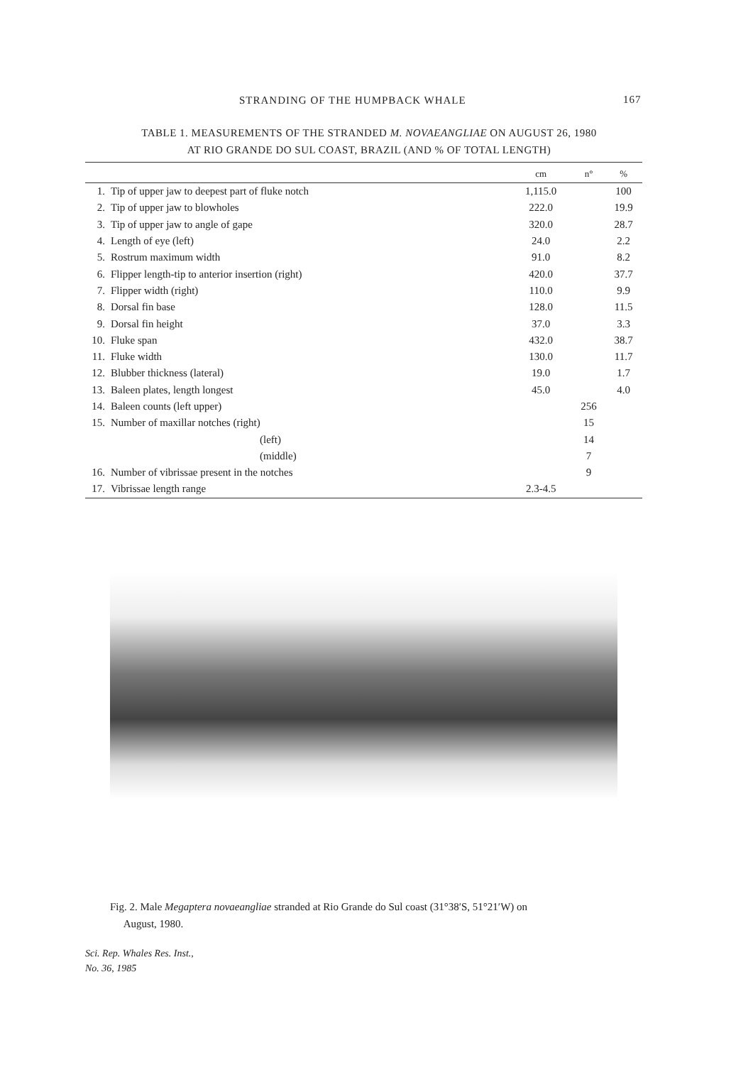STRANDING OF THE HUMPBACK WHALE 167
TABLE 1. MEASUREMENTS OF THE STRANDED M. NOVAEANGLIAE ON AUGUST 26, 1980
AT RIO GRANDE DO SUL COAST, BRAZIL (AND % OF TOTAL LENGTH)
| | | cm | n° | % |
| --- | --- | --- | --- | --- |
| 1. | Tip of upper jaw to deepest part of fluke notch | 1,115.0 | | 100 |
| 2. | Tip of upper jaw to blowholes | 222.0 | | 19.9 |
| 3. | Tip of upper jaw to angle of gape | 320.0 | | 28.7 |
| 4. | Length of eye (left) | 24.0 | | 2.2 |
| 5. | Rostrum maximum width | 91.0 | | 8.2 |
| 6. | Flipper length-tip to anterior insertion (right) | 420.0 | | 37.7 |
| 7. | Flipper width (right) | 110.0 | | 9.9 |
| 8. | Dorsal fin base | 128.0 | | 11.5 |
| 9. | Dorsal fin height | 37.0 | | 3.3 |
| 10. | Fluke span | 432.0 | | 38.7 |
| 11. | Fluke width | 130.0 | | 11.7 |
| 12. | Blubber thickness (lateral) | 19.0 | | 1.7 |
| 13. | Baleen plates, length longest | 45.0 | | 4.0 |
| 14. | Baleen counts (left upper) | | 256 | |
| 15. | Number of maxillar notches (right) | | 15 | |
| | (left) | | 14 | |
| | (middle) | | 7 | |
| 16. | Number of vibrissae present in the notches | | 9 | |
| 17. | Vibrissae length range | 2.3-4.5 | | |
Fig. 2. Male Megaptera novaeangliae stranded at Rio Grande do Sul coast (31°38′S, 51°21′W) on
August, 1980.
Sci. Rep. Whales Res. Inst.,
No. 36, 1985